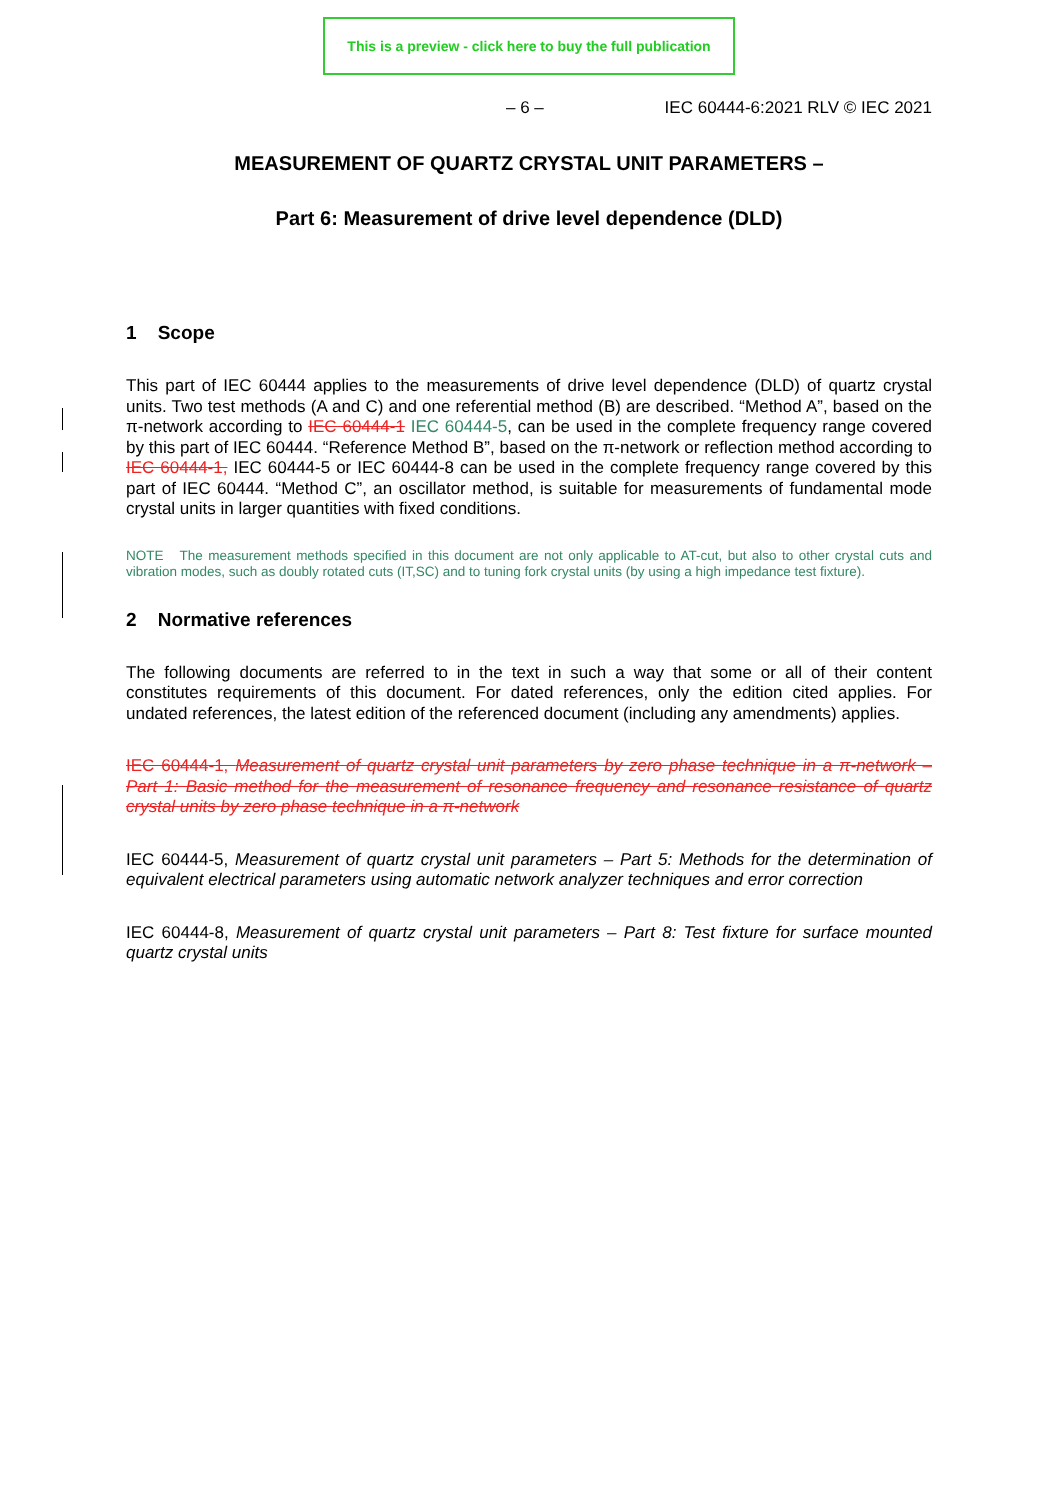This is a preview - click here to buy the full publication
– 6 – IEC 60444-6:2021 RLV © IEC 2021
MEASUREMENT OF QUARTZ CRYSTAL UNIT PARAMETERS –
Part 6: Measurement of drive level dependence (DLD)
1 Scope
This part of IEC 60444 applies to the measurements of drive level dependence (DLD) of quartz crystal units. Two test methods (A and C) and one referential method (B) are described. “Method A”, based on the π-network according to IEC 60444-1 IEC 60444-5, can be used in the complete frequency range covered by this part of IEC 60444. “Reference Method B”, based on the π-network or reflection method according to IEC 60444-1, IEC 60444-5 or IEC 60444-8 can be used in the complete frequency range covered by this part of IEC 60444. “Method C”, an oscillator method, is suitable for measurements of fundamental mode crystal units in larger quantities with fixed conditions.
NOTE The measurement methods specified in this document are not only applicable to AT-cut, but also to other crystal cuts and vibration modes, such as doubly rotated cuts (IT,SC) and to tuning fork crystal units (by using a high impedance test fixture).
2 Normative references
The following documents are referred to in the text in such a way that some or all of their content constitutes requirements of this document. For dated references, only the edition cited applies. For undated references, the latest edition of the referenced document (including any amendments) applies.
IEC 60444-1, Measurement of quartz crystal unit parameters by zero phase technique in a π-network – Part 1: Basic method for the measurement of resonance frequency and resonance resistance of quartz crystal units by zero phase technique in a π-network
IEC 60444-5, Measurement of quartz crystal unit parameters – Part 5: Methods for the determination of equivalent electrical parameters using automatic network analyzer techniques and error correction
IEC 60444-8, Measurement of quartz crystal unit parameters – Part 8: Test fixture for surface mounted quartz crystal units